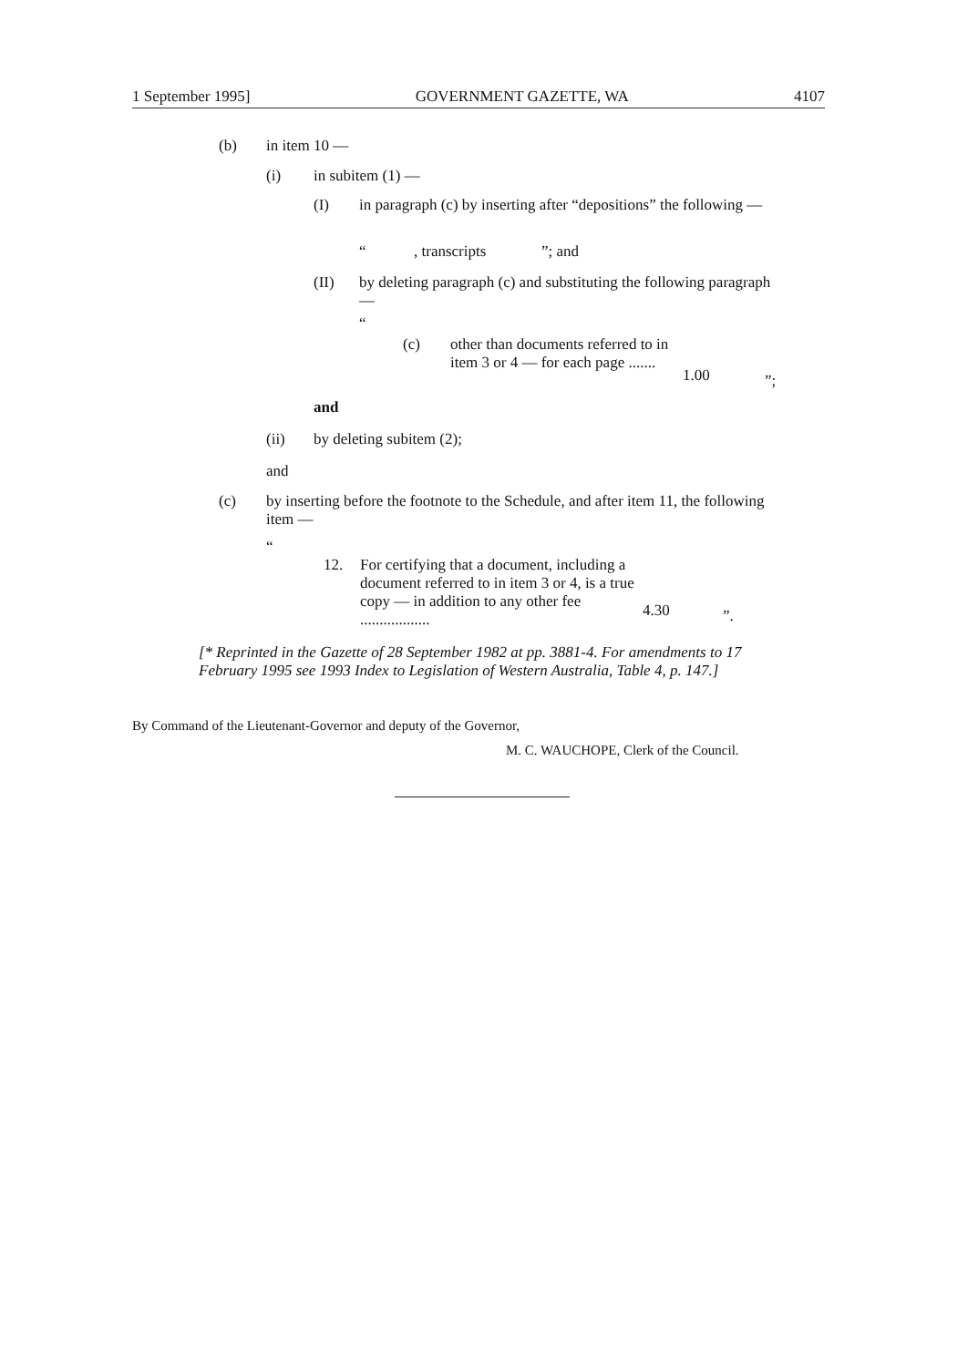1 September 1995] GOVERNMENT GAZETTE, WA 4107
(b) in item 10 —
(i) in subitem (1) —
(I) in paragraph (c) by inserting after “depositions” the following —
“, transcripts”; and
(II) by deleting paragraph (c) and substituting the following paragraph —
“
(c) other than documents referred to in item 3 or 4 — for each page ....... 1.00”;
and
(ii) by deleting subitem (2);
and
(c) by inserting before the footnote to the Schedule, and after item 11, the following item —
“
12. For certifying that a document, including a document referred to in item 3 or 4, is a true copy — in addition to any other fee .................. 4.30”.
[* Reprinted in the Gazette of 28 September 1982 at pp. 3881-4. For amendments to 17 February 1995 see 1993 Index to Legislation of Western Australia, Table 4, p. 147.]
By Command of the Lieutenant-Governor and deputy of the Governor,
M. C. WAUCHOPE, Clerk of the Council.